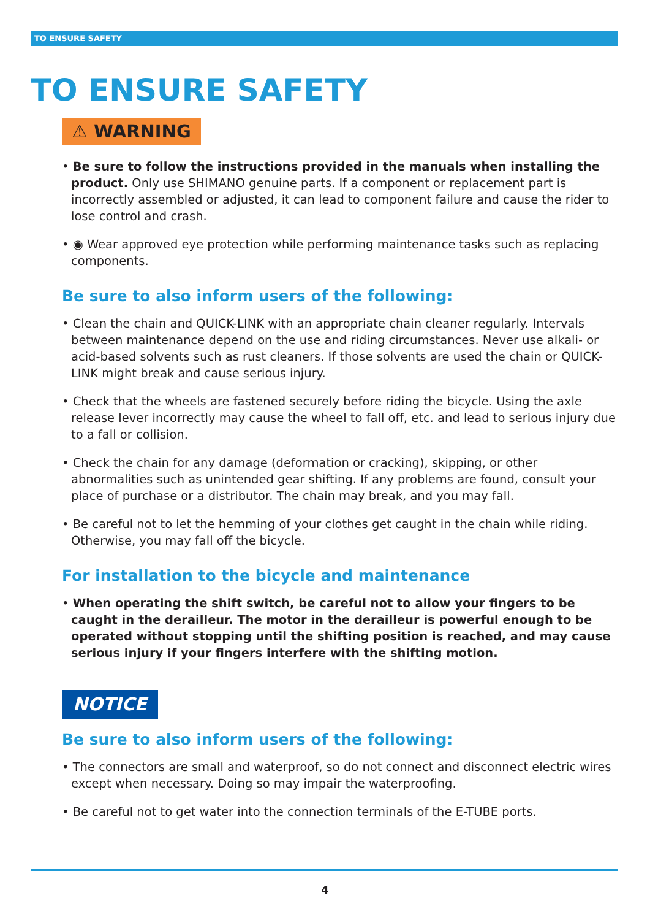TO ENSURE SAFETY
TO ENSURE SAFETY
⚠ WARNING
• Be sure to follow the instructions provided in the manuals when installing the product. Only use SHIMANO genuine parts. If a component or replacement part is incorrectly assembled or adjusted, it can lead to component failure and cause the rider to lose control and crash.
• ◉ Wear approved eye protection while performing maintenance tasks such as replacing components.
Be sure to also inform users of the following:
• Clean the chain and QUICK-LINK with an appropriate chain cleaner regularly. Intervals between maintenance depend on the use and riding circumstances. Never use alkali- or acid-based solvents such as rust cleaners. If those solvents are used the chain or QUICK-LINK might break and cause serious injury.
• Check that the wheels are fastened securely before riding the bicycle. Using the axle release lever incorrectly may cause the wheel to fall off, etc. and lead to serious injury due to a fall or collision.
• Check the chain for any damage (deformation or cracking), skipping, or other abnormalities such as unintended gear shifting. If any problems are found, consult your place of purchase or a distributor. The chain may break, and you may fall.
• Be careful not to let the hemming of your clothes get caught in the chain while riding. Otherwise, you may fall off the bicycle.
For installation to the bicycle and maintenance
• When operating the shift switch, be careful not to allow your fingers to be caught in the derailleur. The motor in the derailleur is powerful enough to be operated without stopping until the shifting position is reached, and may cause serious injury if your fingers interfere with the shifting motion.
NOTICE
Be sure to also inform users of the following:
• The connectors are small and waterproof, so do not connect and disconnect electric wires except when necessary. Doing so may impair the waterproofing.
• Be careful not to get water into the connection terminals of the E-TUBE ports.
4